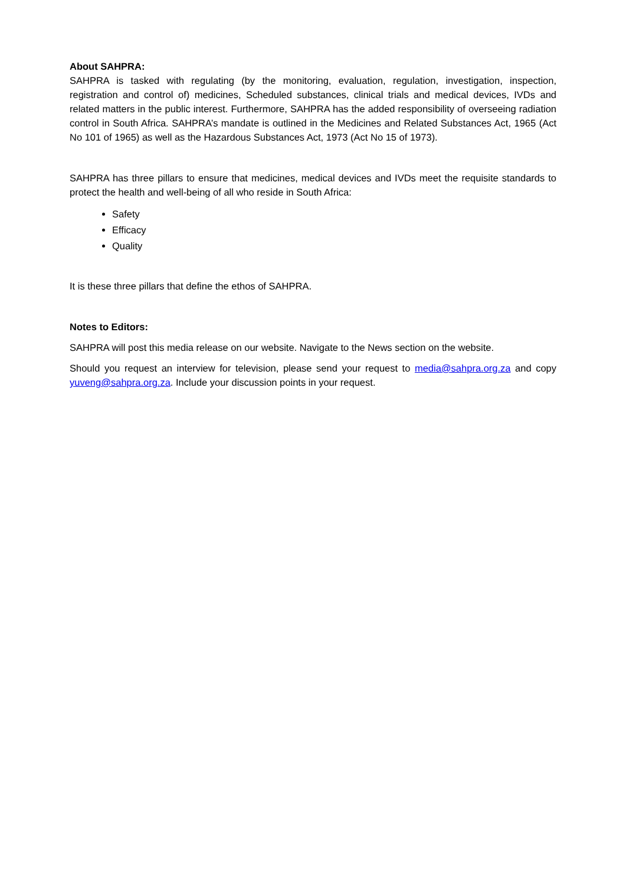About SAHPRA:
SAHPRA is tasked with regulating (by the monitoring, evaluation, regulation, investigation, inspection, registration and control of) medicines, Scheduled substances, clinical trials and medical devices, IVDs and related matters in the public interest. Furthermore, SAHPRA has the added responsibility of overseeing radiation control in South Africa. SAHPRA’s mandate is outlined in the Medicines and Related Substances Act, 1965 (Act No 101 of 1965) as well as the Hazardous Substances Act, 1973 (Act No 15 of 1973).
SAHPRA has three pillars to ensure that medicines, medical devices and IVDs meet the requisite standards to protect the health and well-being of all who reside in South Africa:
Safety
Efficacy
Quality
It is these three pillars that define the ethos of SAHPRA.
Notes to Editors:
SAHPRA will post this media release on our website. Navigate to the News section on the website.
Should you request an interview for television, please send your request to media@sahpra.org.za and copy yuveng@sahpra.org.za. Include your discussion points in your request.